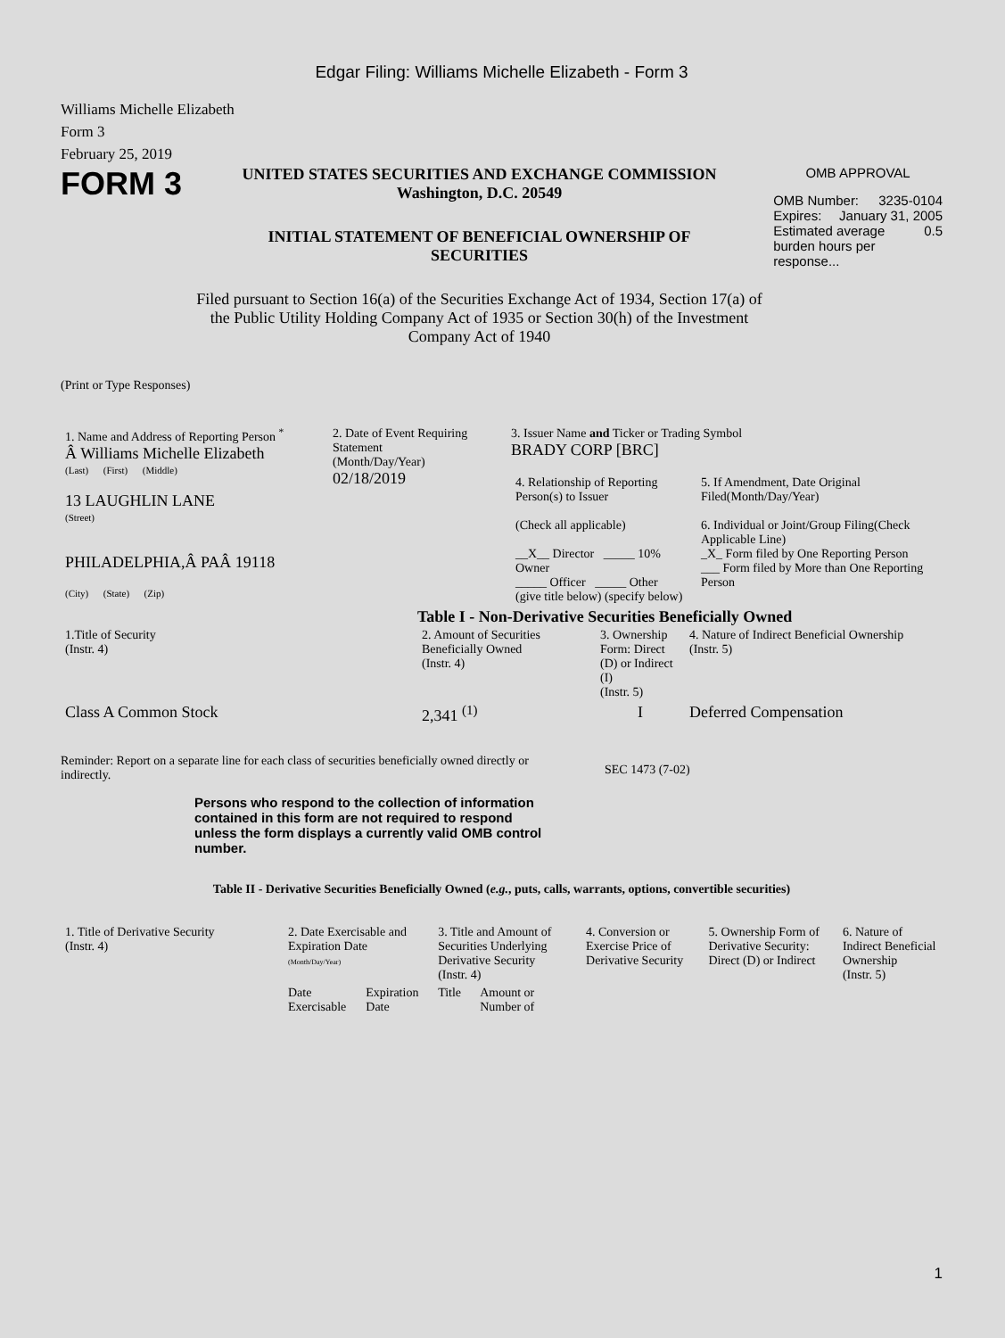Edgar Filing: Williams Michelle Elizabeth - Form 3
Williams Michelle Elizabeth
Form 3
February 25, 2019
FORM 3
UNITED STATES SECURITIES AND EXCHANGE COMMISSION
Washington, D.C. 20549
INITIAL STATEMENT OF BENEFICIAL OWNERSHIP OF SECURITIES
Filed pursuant to Section 16(a) of the Securities Exchange Act of 1934, Section 17(a) of the Public Utility Holding Company Act of 1935 or Section 30(h) of the Investment Company Act of 1940
OMB APPROVAL
OMB Number: 3235-0104
Expires: January 31, 2005
Estimated average burden hours per response... 0.5
(Print or Type Responses)
| 1. Name and Address of Reporting Person <sup>*</sup> Â Williams Michelle Elizabeth (Last) (First) (Middle) 13 LAUGHLIN LANE (Street) PHILADELPHIA,Â PAÂ 19118 (City) (State) (Zip) | 2. Date of Event Requiring Statement (Month/Day/Year) 02/18/2019 | 3. Issuer Name and Ticker or Trading Symbol BRADY CORP [BRC] / 4. Relationship of Reporting Person(s) to Issuer (Check all applicable) __X__ Director _____ 10% Owner _____ Officer _____ Other (give title below) (specify below) / 5. If Amendment, Date Original Filed(Month/Day/Year) 6. Individual or Joint/Group Filing(Check Applicable Line) _X_ Form filed by One Reporting Person ___ Form filed by More than One Reporting Person / |
Table I - Non-Derivative Securities Beneficially Owned
| 1.Title of Security (Instr. 4) | 2. Amount of Securities Beneficially Owned (Instr. 4) | 3. Ownership Form: Direct (D) or Indirect (I) (Instr. 5) | 4. Nature of Indirect Beneficial Ownership (Instr. 5) |
| --- | --- | --- | --- |
| Class A Common Stock | 2,341 <sup>(1)</sup> | I | Deferred Compensation |
Reminder: Report on a separate line for each class of securities beneficially owned directly or indirectly.
SEC 1473 (7-02)
Persons who respond to the collection of information contained in this form are not required to respond unless the form displays a currently valid OMB control number.
Table II - Derivative Securities Beneficially Owned (e.g., puts, calls, warrants, options, convertible securities)
| 1. Title of Derivative Security (Instr. 4) | 2. Date Exercisable and Expiration Date (Month/Day/Year) | | 3. Title and Amount of Securities Underlying Derivative Security (Instr. 4) | | 4. Conversion or Exercise Price of Derivative Security | 5. Ownership Form of Derivative Security: Direct (D) or Indirect | 6. Nature of Indirect Beneficial Ownership (Instr. 5) |
| --- | --- | --- | --- | --- | --- | --- | --- |
| | Date Exercisable | Expiration Date | Title | Amount or Number of | | | |
1